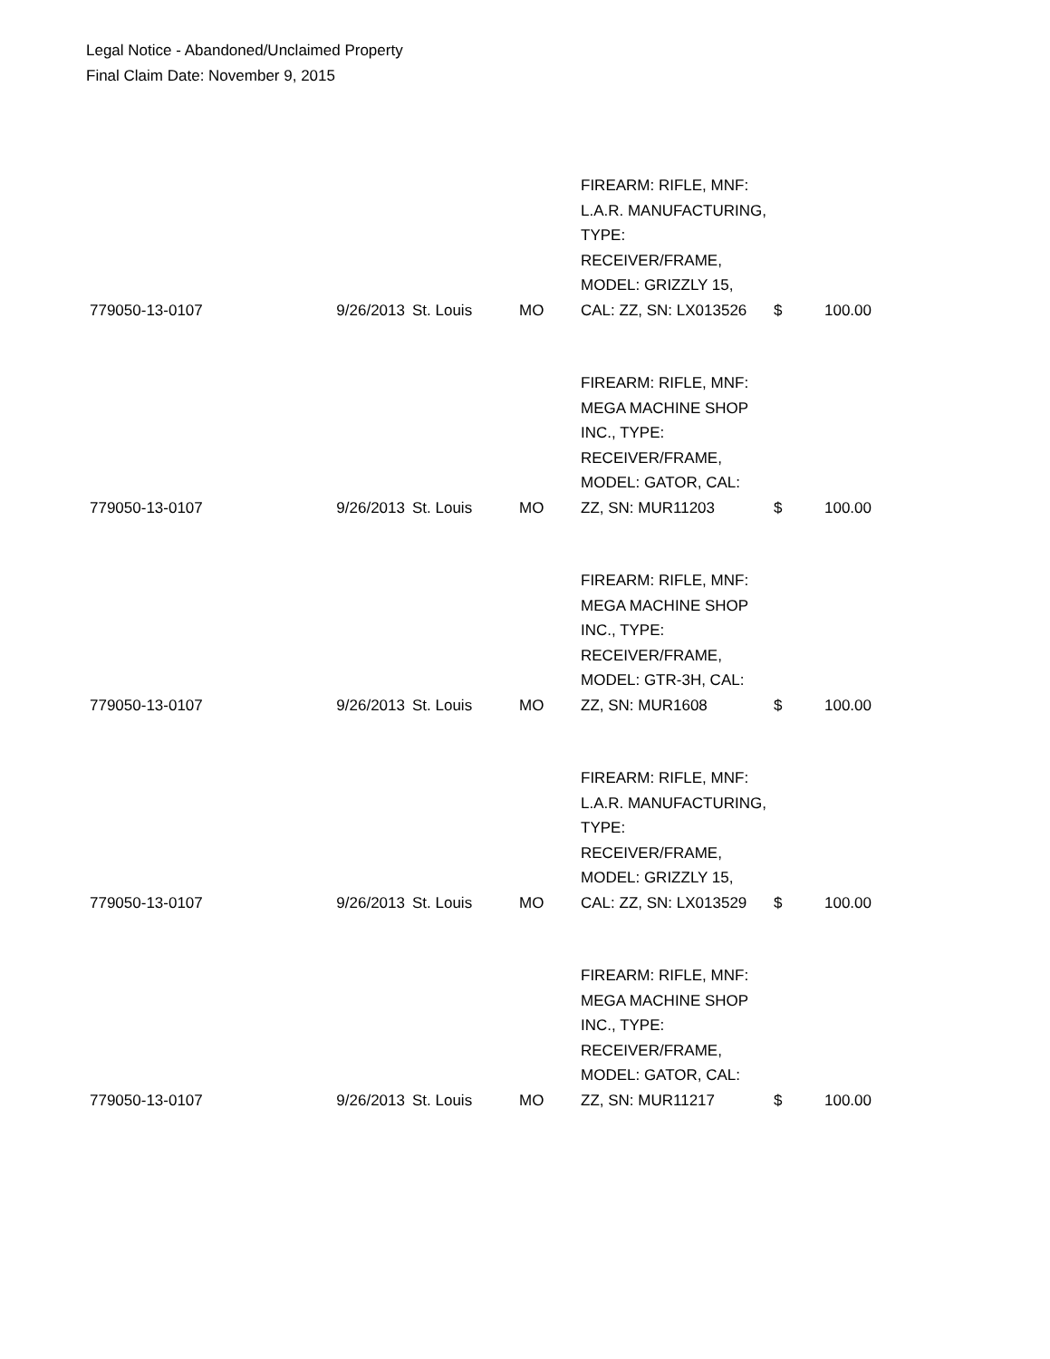Legal Notice - Abandoned/Unclaimed Property
Final Claim Date: November 9, 2015
| 779050-13-0107 | 9/26/2013 | St. Louis | MO | FIREARM: RIFLE, MNF: L.A.R. MANUFACTURING, TYPE: RECEIVER/FRAME, MODEL: GRIZZLY 15, CAL: ZZ, SN: LX013526 | $ | 100.00 |
| 779050-13-0107 | 9/26/2013 | St. Louis | MO | FIREARM: RIFLE, MNF: MEGA MACHINE SHOP INC., TYPE: RECEIVER/FRAME, MODEL: GATOR, CAL: ZZ, SN: MUR11203 | $ | 100.00 |
| 779050-13-0107 | 9/26/2013 | St. Louis | MO | FIREARM: RIFLE, MNF: MEGA MACHINE SHOP INC., TYPE: RECEIVER/FRAME, MODEL: GTR-3H, CAL: ZZ, SN: MUR1608 | $ | 100.00 |
| 779050-13-0107 | 9/26/2013 | St. Louis | MO | FIREARM: RIFLE, MNF: L.A.R. MANUFACTURING, TYPE: RECEIVER/FRAME, MODEL: GRIZZLY 15, CAL: ZZ, SN: LX013529 | $ | 100.00 |
| 779050-13-0107 | 9/26/2013 | St. Louis | MO | FIREARM: RIFLE, MNF: MEGA MACHINE SHOP INC., TYPE: RECEIVER/FRAME, MODEL: GATOR, CAL: ZZ, SN: MUR11217 | $ | 100.00 |